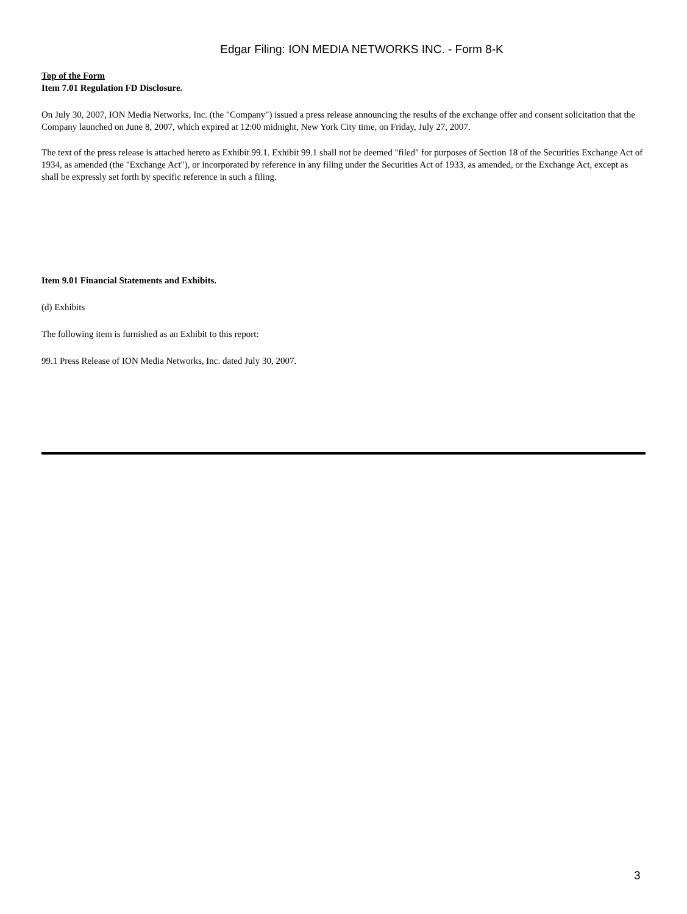Edgar Filing: ION MEDIA NETWORKS INC. - Form 8-K
Top of the Form
Item 7.01 Regulation FD Disclosure.
On July 30, 2007, ION Media Networks, Inc. (the "Company") issued a press release announcing the results of the exchange offer and consent solicitation that the Company launched on June 8, 2007, which expired at 12:00 midnight, New York City time, on Friday, July 27, 2007.
The text of the press release is attached hereto as Exhibit 99.1. Exhibit 99.1 shall not be deemed "filed" for purposes of Section 18 of the Securities Exchange Act of 1934, as amended (the "Exchange Act"), or incorporated by reference in any filing under the Securities Act of 1933, as amended, or the Exchange Act, except as shall be expressly set forth by specific reference in such a filing.
Item 9.01 Financial Statements and Exhibits.
(d) Exhibits
The following item is furnished as an Exhibit to this report:
99.1 Press Release of ION Media Networks, Inc. dated July 30, 2007.
3